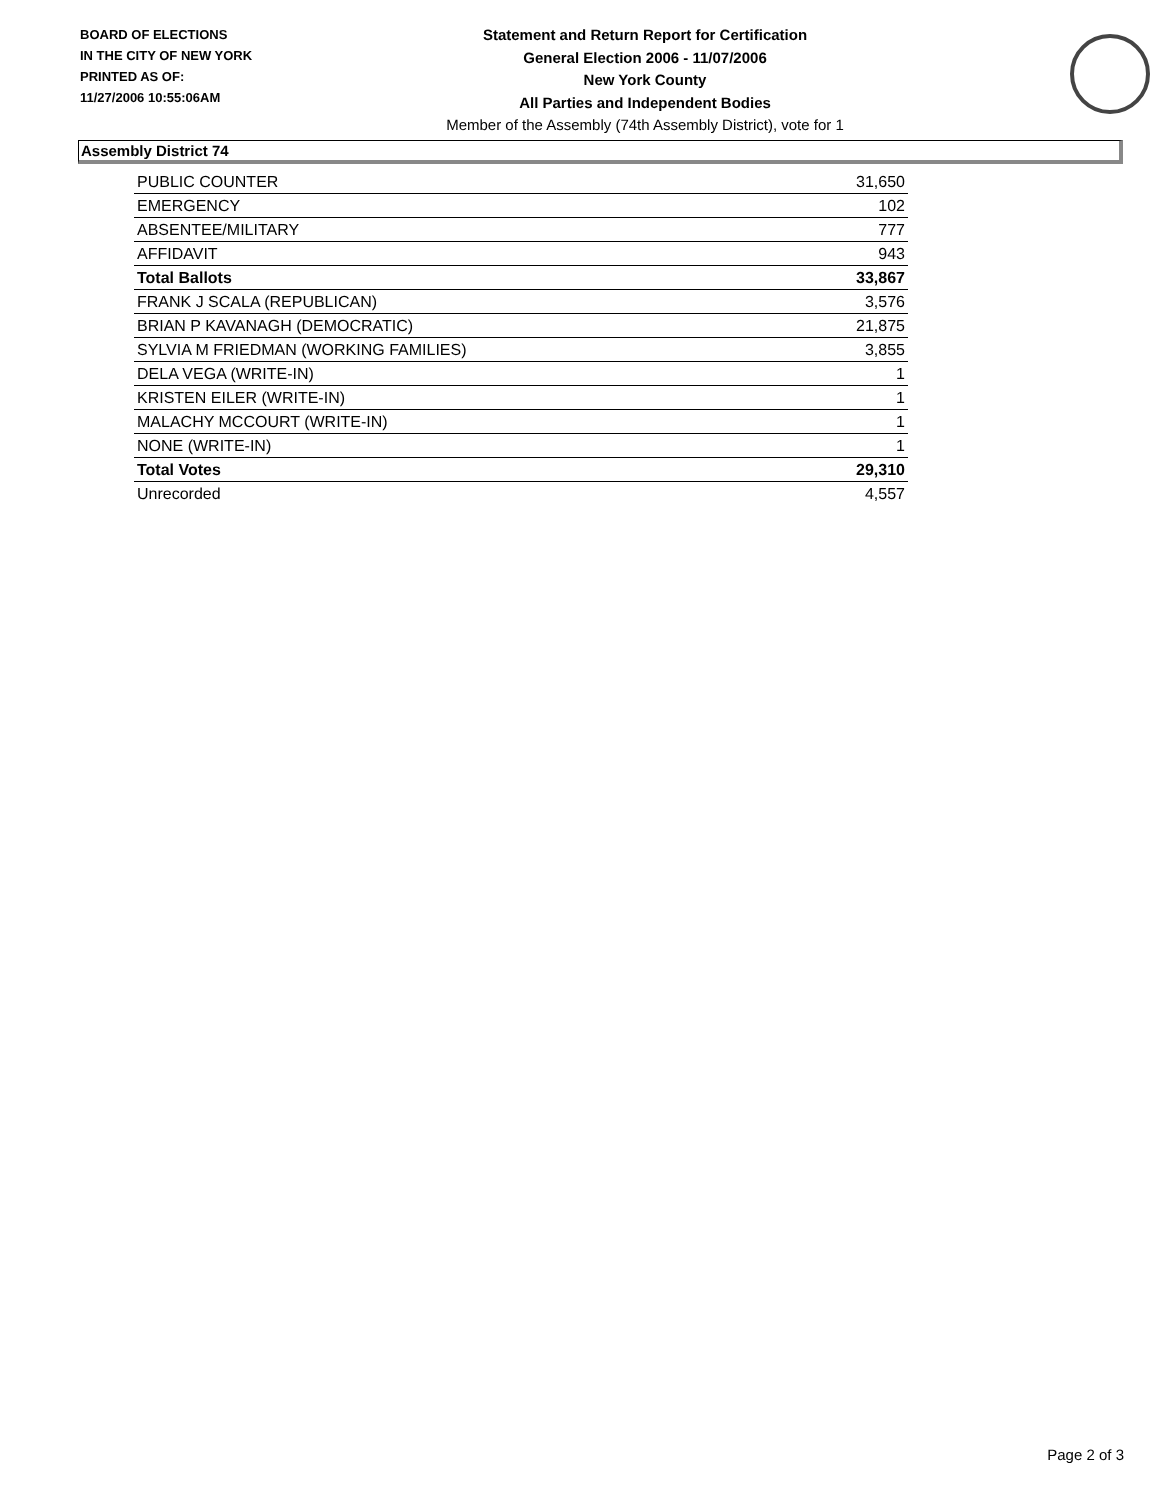BOARD OF ELECTIONS
IN THE CITY OF NEW YORK
PRINTED AS OF:
11/27/2006 10:55:06AM
Statement and Return Report for Certification
General Election 2006 - 11/07/2006
New York County
All Parties and Independent Bodies
Member of the Assembly (74th Assembly District), vote for 1
Assembly District 74
| PUBLIC COUNTER | 31,650 |
| EMERGENCY | 102 |
| ABSENTEE/MILITARY | 777 |
| AFFIDAVIT | 943 |
| Total Ballots | 33,867 |
| FRANK J SCALA (REPUBLICAN) | 3,576 |
| BRIAN P KAVANAGH (DEMOCRATIC) | 21,875 |
| SYLVIA M FRIEDMAN (WORKING FAMILIES) | 3,855 |
| DELA VEGA (WRITE-IN) | 1 |
| KRISTEN EILER (WRITE-IN) | 1 |
| MALACHY MCCOURT (WRITE-IN) | 1 |
| NONE (WRITE-IN) | 1 |
| Total Votes | 29,310 |
| Unrecorded | 4,557 |
Page 2 of 3